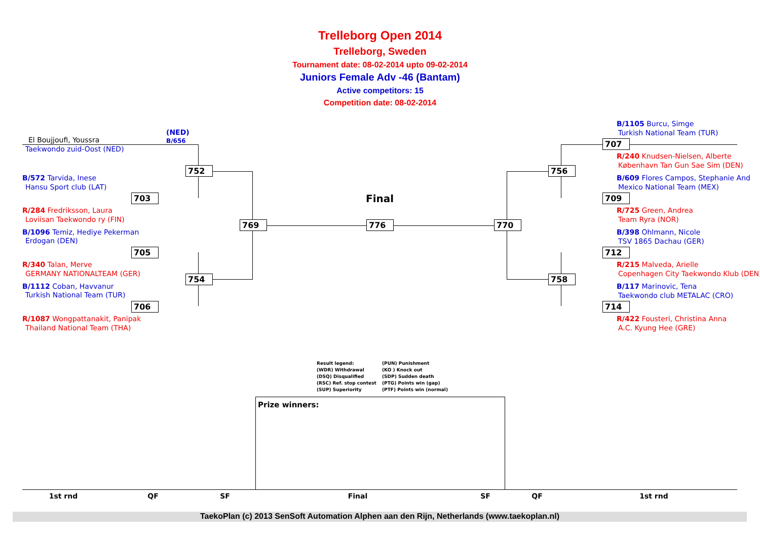Trelleborg Open 2014
Trelleborg, Sweden
Tournament date: 08-02-2014 upto 09-02-2014
Juniors Female Adv -46 (Bantam)
Active competitors: 15
Competition date: 08-02-2014
El Boujjoufi, Youssra
(NED)
B/656
Taekwondo zuid-Oost (NED)
B/572 Tarvida, Inese
Hansu Sport club (LAT)
R/284 Fredriksson, Laura
Loviisan Taekwondo ry (FIN)
B/1096 Temiz, Hediye Pekerman
Erdogan (DEN)
R/340 Talan, Merve
GERMANY NATIONALTEAM (GER)
B/1112 Coban, Havvanur
Turkish National Team (TUR)
R/1087 Wongpattanakit, Panipak
Thailand National Team (THA)
B/1105 Burcu, Simge
Turkish National Team (TUR)
R/240 Knudsen-Nielsen, Alberte
København Tan Gun Sae Sim (DEN)
B/609 Flores Campos, Stephanie And
Mexico National Team (MEX)
R/725 Green, Andrea
Team Ryra (NOR)
B/398 Ohlmann, Nicole
TSV 1865 Dachau (GER)
R/215 Malveda, Arielle
Copenhagen City Taekwondo Klub (DEN)
B/117 Marinovic, Tena
Taekwondo club METALAC (CRO)
R/422 Fousteri, Christina Anna
A.C. Kyung Hee (GRE)
752
703
769
705
754
706
776 770
707
756
709
712
758
714
Final
Result legend:
(WDR) Withdrawal
(DSQ) Disqualified
(RSC) Ref. stop contest
(SUP) Superiority
(PUN) Punishment
(KO ) Knock out
(SDP) Sudden death
(PTG) Points win (gap)
(PTF) Points win (normal)
Prize winners:
| 1st rnd | QF | SF | Final | SF | QF | 1st rnd |
| --- | --- | --- | --- | --- | --- | --- |
TaekoPlan (c) 2013 SenSoft Automation Alphen aan den Rijn, Netherlands (www.taekoplan.nl)